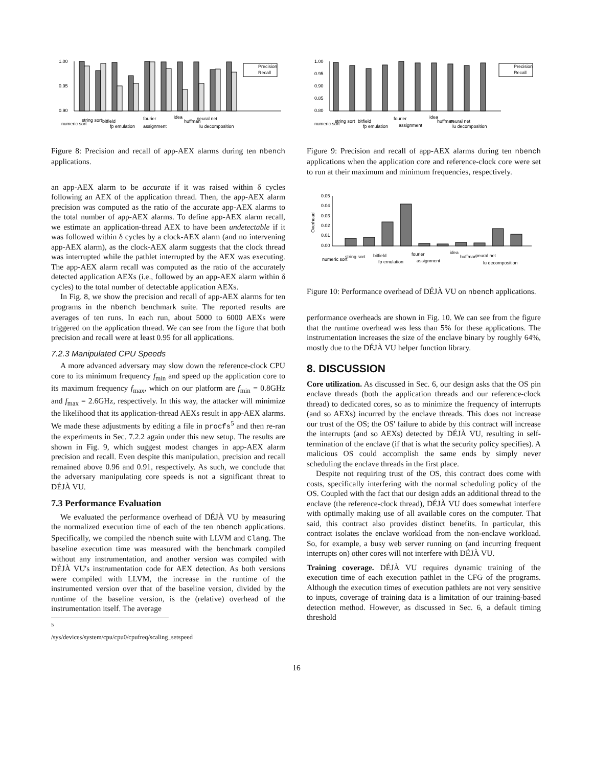1.00
0.95
0.90
Precision
Recall
numeric sort
string sort
bitfield
fp emulation
fourier
assignment
idea
huffman
neural net
lu decomposition
Figure 8: Precision and recall of app-AEX alarms during ten nbench applications.
an app-AEX alarm to be accurate if it was raised within δ cycles following an AEX of the application thread. Then, the app-AEX alarm precision was computed as the ratio of the accurate app-AEX alarms to the total number of app-AEX alarms. To define app-AEX alarm recall, we estimate an application-thread AEX to have been undetectable if it was followed within δ cycles by a clock-AEX alarm (and no intervening app-AEX alarm), as the clock-AEX alarm suggests that the clock thread was interrupted while the pathlet interrupted by the AEX was executing. The app-AEX alarm recall was computed as the ratio of the accurately detected application AEXs (i.e., followed by an app-AEX alarm within δ cycles) to the total number of detectable application AEXs.
In Fig. 8, we show the precision and recall of app-AEX alarms for ten programs in the nbench benchmark suite. The reported results are averages of ten runs. In each run, about 5000 to 6000 AEXs were triggered on the application thread. We can see from the figure that both precision and recall were at least 0.95 for all applications.
7.2.3 Manipulated CPU Speeds
A more advanced adversary may slow down the reference-clock CPU core to its minimum frequency f<sub>min</sub> and speed up the application core to its maximum frequency f<sub>max</sub>, which on our platform are f<sub>min</sub> = 0.8GHz and f<sub>max</sub> = 2.6GHz, respectively. In this way, the attacker will minimize the likelihood that its application-thread AEXs result in app-AEX alarms. We made these adjustments by editing a file in procfs<sup>5</sup> and then re-ran the experiments in Sec. 7.2.2 again under this new setup. The results are shown in Fig. 9, which suggest modest changes in app-AEX alarm precision and recall. Even despite this manipulation, precision and recall remained above 0.96 and 0.91, respectively. As such, we conclude that the adversary manipulating core speeds is not a significant threat to DÉJÀ VU.
7.3 Performance Evaluation
We evaluated the performance overhead of DÉJÀ VU by measuring the normalized execution time of each of the ten nbench applications. Specifically, we compiled the nbench suite with LLVM and Clang. The baseline execution time was measured with the benchmark compiled without any instrumentation, and another version was compiled with DÉJÀ VU's instrumentation code for AEX detection. As both versions were compiled with LLVM, the increase in the runtime of the instrumented version over that of the baseline version, divided by the runtime of the baseline version, is the (relative) overhead of the instrumentation itself. The average
<sup>5</sup> /sys/devices/system/cpu/cpu0/cpufreq/scaling_setspeed
1.00
0.95
0.90
0.85
0.80
Precision
Recall
numeric sort
string sort
bitfield
fp emulation
fourier
assignment
idea
huffman
neural net
lu decomposition
Figure 9: Precision and recall of app-AEX alarms during ten nbench applications when the application core and reference-clock core were set to run at their maximum and minimum frequencies, respectively.
Overhead
0.05
0.04
0.03
0.02
0.01
0.00
numeric sort
string sort
bitfield
fp emulation
fourier
assignment
idea
huffman
neural net
lu decomposition
Figure 10: Performance overhead of DÉJÀ VU on nbench applications.
performance overheads are shown in Fig. 10. We can see from the figure that the runtime overhead was less than 5% for these applications. The instrumentation increases the size of the enclave binary by roughly 64%, mostly due to the DÉJÀ VU helper function library.
8. DISCUSSION
Core utilization. As discussed in Sec. 6, our design asks that the OS pin enclave threads (both the application threads and our reference-clock thread) to dedicated cores, so as to minimize the frequency of interrupts (and so AEXs) incurred by the enclave threads. This does not increase our trust of the OS; the OS' failure to abide by this contract will increase the interrupts (and so AEXs) detected by DÉJÀ VU, resulting in self-termination of the enclave (if that is what the security policy specifies). A malicious OS could accomplish the same ends by simply never scheduling the enclave threads in the first place.
Despite not requiring trust of the OS, this contract does come with costs, specifically interfering with the normal scheduling policy of the OS. Coupled with the fact that our design adds an additional thread to the enclave (the reference-clock thread), DÉJÀ VU does somewhat interfere with optimally making use of all available cores on the computer. That said, this contract also provides distinct benefits. In particular, this contract isolates the enclave workload from the non-enclave workload. So, for example, a busy web server running on (and incurring frequent interrupts on) other cores will not interfere with DÉJÀ VU.
Training coverage. DÉJÀ VU requires dynamic training of the execution time of each execution pathlet in the CFG of the programs. Although the execution times of execution pathlets are not very sensitive to inputs, coverage of training data is a limitation of our training-based detection method. However, as discussed in Sec. 6, a default timing threshold
16